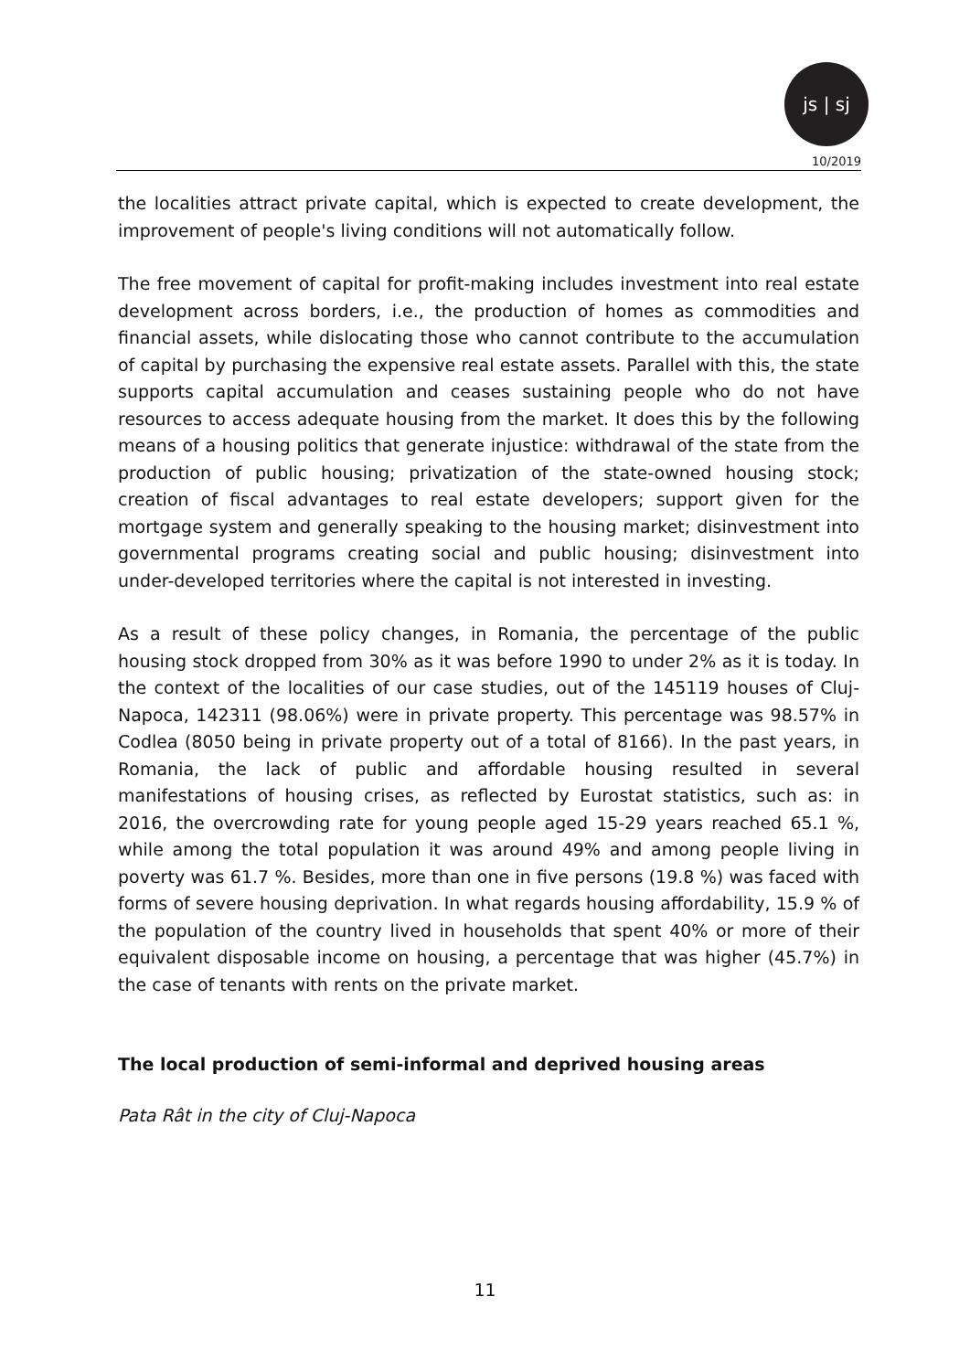js | sj
10/2019
the localities attract private capital, which is expected to create development, the improvement of people's living conditions will not automatically follow.
The free movement of capital for profit-making includes investment into real estate development across borders, i.e., the production of homes as commodities and financial assets, while dislocating those who cannot contribute to the accumulation of capital by purchasing the expensive real estate assets. Parallel with this, the state supports capital accumulation and ceases sustaining people who do not have resources to access adequate housing from the market. It does this by the following means of a housing politics that generate injustice: withdrawal of the state from the production of public housing; privatization of the state-owned housing stock; creation of fiscal advantages to real estate developers; support given for the mortgage system and generally speaking to the housing market; disinvestment into governmental programs creating social and public housing; disinvestment into under-developed territories where the capital is not interested in investing.
As a result of these policy changes, in Romania, the percentage of the public housing stock dropped from 30% as it was before 1990 to under 2% as it is today. In the context of the localities of our case studies, out of the 145119 houses of Cluj-Napoca, 142311 (98.06%) were in private property. This percentage was 98.57% in Codlea (8050 being in private property out of a total of 8166). In the past years, in Romania, the lack of public and affordable housing resulted in several manifestations of housing crises, as reflected by Eurostat statistics, such as: in 2016, the overcrowding rate for young people aged 15-29 years reached 65.1 %, while among the total population it was around 49% and among people living in poverty was 61.7 %. Besides, more than one in five persons (19.8 %) was faced with forms of severe housing deprivation. In what regards housing affordability, 15.9 % of the population of the country lived in households that spent 40% or more of their equivalent disposable income on housing, a percentage that was higher (45.7%) in the case of tenants with rents on the private market.
The local production of semi-informal and deprived housing areas
Pata Rât in the city of Cluj-Napoca
11